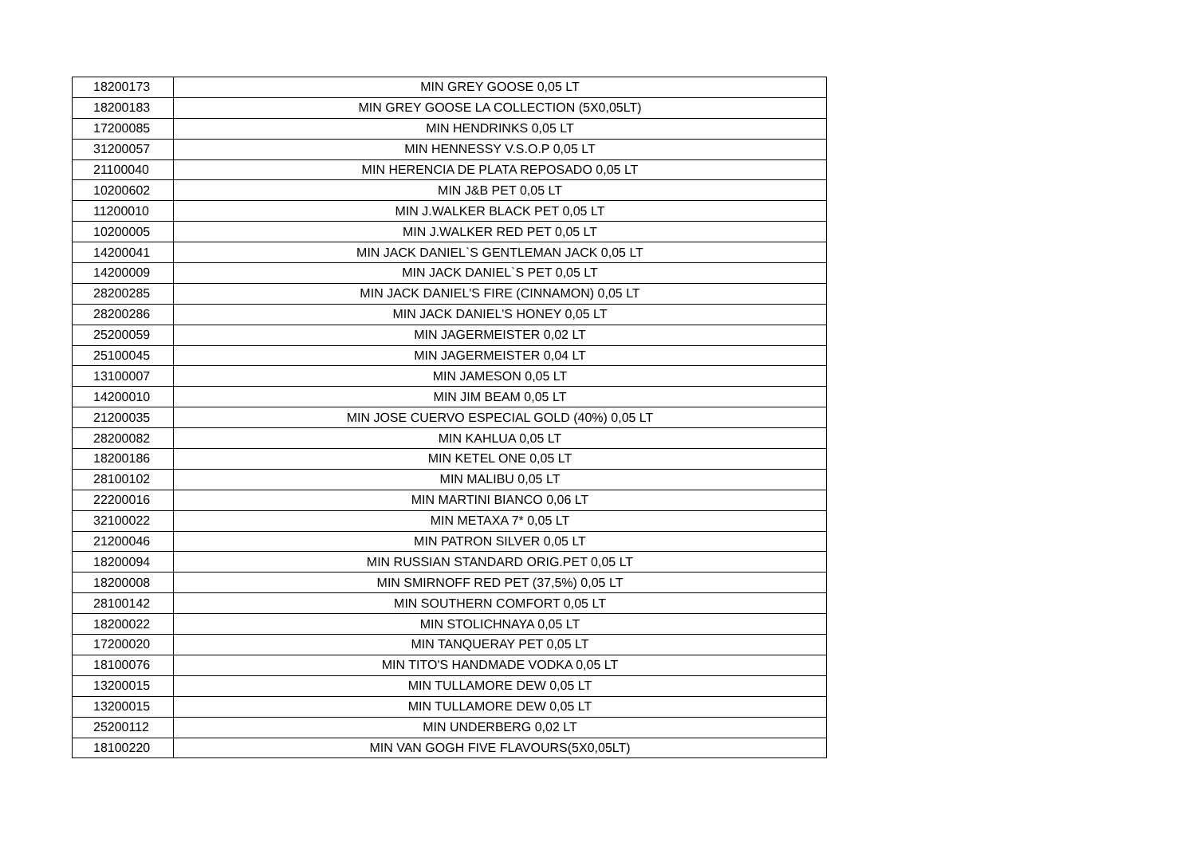| 18200173 | MIN GREY GOOSE 0,05 LT |
| 18200183 | MIN GREY GOOSE LA COLLECTION (5X0,05LT) |
| 17200085 | MIN HENDRINKS 0,05 LT |
| 31200057 | MIN HENNESSY V.S.O.P 0,05 LT |
| 21100040 | MIN HERENCIA DE PLATA REPOSADO 0,05 LT |
| 10200602 | MIN J&B PET 0,05 LT |
| 11200010 | MIN J.WALKER BLACK PET 0,05 LT |
| 10200005 | MIN J.WALKER RED PET 0,05 LT |
| 14200041 | MIN JACK DANIEL`S GENTLEMAN JACK 0,05 LT |
| 14200009 | MIN JACK DANIEL`S PET 0,05 LT |
| 28200285 | MIN JACK DANIEL'S FIRE (CINNAMON) 0,05 LT |
| 28200286 | MIN JACK DANIEL'S HONEY 0,05 LT |
| 25200059 | MIN JAGERMEISTER 0,02 LT |
| 25100045 | MIN JAGERMEISTER 0,04 LT |
| 13100007 | MIN JAMESON 0,05 LT |
| 14200010 | MIN JIM BEAM 0,05 LT |
| 21200035 | MIN JOSE CUERVO ESPECIAL GOLD (40%) 0,05 LT |
| 28200082 | MIN KAHLUA 0,05 LT |
| 18200186 | MIN KETEL ONE 0,05 LT |
| 28100102 | MIN MALIBU 0,05 LT |
| 22200016 | MIN MARTINI BIANCO 0,06 LT |
| 32100022 | MIN METAXA 7* 0,05 LT |
| 21200046 | MIN PATRON SILVER 0,05 LT |
| 18200094 | MIN RUSSIAN STANDARD ORIG.PET 0,05 LT |
| 18200008 | MIN SMIRNOFF RED PET (37,5%) 0,05 LT |
| 28100142 | MIN SOUTHERN COMFORT 0,05 LT |
| 18200022 | MIN STOLICHNAYA 0,05 LT |
| 17200020 | MIN TANQUERAY PET 0,05 LT |
| 18100076 | MIN TITO'S HANDMADE VODKA 0,05 LT |
| 13200015 | MIN TULLAMORE DEW 0,05 LT |
| 13200015 | MIN TULLAMORE DEW 0,05 LT |
| 25200112 | MIN UNDERBERG 0,02 LT |
| 18100220 | MIN VAN GOGH FIVE FLAVOURS(5X0,05LT) |